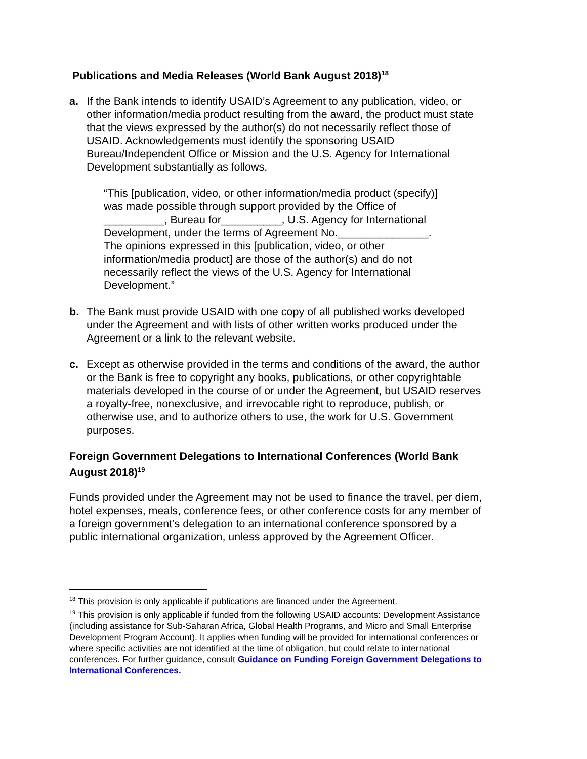Publications and Media Releases (World Bank August 2018)<sup>18</sup>
a. If the Bank intends to identify USAID’s Agreement to any publication, video, or other information/media product resulting from the award, the product must state that the views expressed by the author(s) do not necessarily reflect those of USAID. Acknowledgements must identify the sponsoring USAID Bureau/Independent Office or Mission and the U.S. Agency for International Development substantially as follows.
“This [publication, video, or other information/media product (specify)] was made possible through support provided by the Office of __________, Bureau for__________, U.S. Agency for International Development, under the terms of Agreement No._______________. The opinions expressed in this [publication, video, or other information/media product] are those of the author(s) and do not necessarily reflect the views of the U.S. Agency for International Development.”
b. The Bank must provide USAID with one copy of all published works developed under the Agreement and with lists of other written works produced under the Agreement or a link to the relevant website.
c. Except as otherwise provided in the terms and conditions of the award, the author or the Bank is free to copyright any books, publications, or other copyrightable materials developed in the course of or under the Agreement, but USAID reserves a royalty-free, nonexclusive, and irrevocable right to reproduce, publish, or otherwise use, and to authorize others to use, the work for U.S. Government purposes.
Foreign Government Delegations to International Conferences (World Bank August 2018)<sup>19</sup>
Funds provided under the Agreement may not be used to finance the travel, per diem, hotel expenses, meals, conference fees, or other conference costs for any member of a foreign government’s delegation to an international conference sponsored by a public international organization, unless approved by the Agreement Officer.
<sup>18</sup> This provision is only applicable if publications are financed under the Agreement.
<sup>19</sup> This provision is only applicable if funded from the following USAID accounts: Development Assistance (including assistance for Sub-Saharan Africa, Global Health Programs, and Micro and Small Enterprise Development Program Account). It applies when funding will be provided for international conferences or where specific activities are not identified at the time of obligation, but could relate to international conferences. For further guidance, consult Guidance on Funding Foreign Government Delegations to International Conferences.